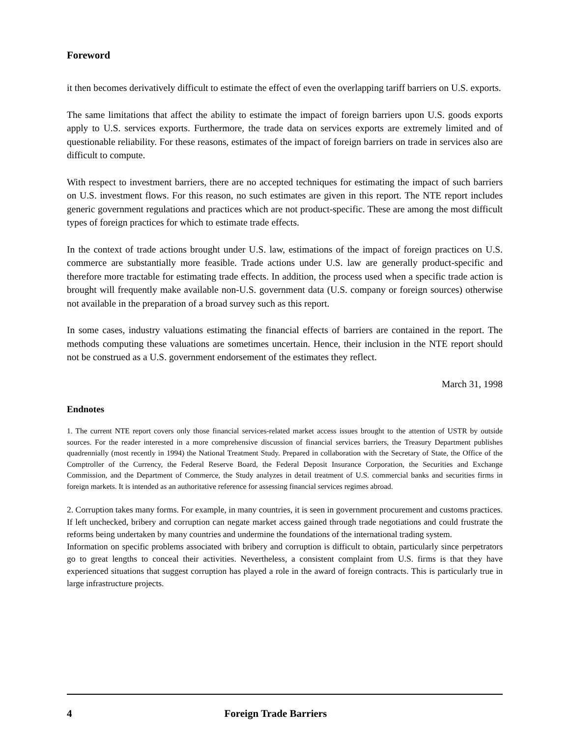Foreword
it then becomes derivatively difficult to estimate the effect of even the overlapping tariff barriers on U.S. exports.
The same limitations that affect the ability to estimate the impact of foreign barriers upon U.S. goods exports apply to U.S. services exports. Furthermore, the trade data on services exports are extremely limited and of questionable reliability. For these reasons, estimates of the impact of foreign barriers on trade in services also are difficult to compute.
With respect to investment barriers, there are no accepted techniques for estimating the impact of such barriers on U.S. investment flows. For this reason, no such estimates are given in this report. The NTE report includes generic government regulations and practices which are not product-specific. These are among the most difficult types of foreign practices for which to estimate trade effects.
In the context of trade actions brought under U.S. law, estimations of the impact of foreign practices on U.S. commerce are substantially more feasible. Trade actions under U.S. law are generally product-specific and therefore more tractable for estimating trade effects. In addition, the process used when a specific trade action is brought will frequently make available non-U.S. government data (U.S. company or foreign sources) otherwise not available in the preparation of a broad survey such as this report.
In some cases, industry valuations estimating the financial effects of barriers are contained in the report. The methods computing these valuations are sometimes uncertain. Hence, their inclusion in the NTE report should not be construed as a U.S. government endorsement of the estimates they reflect.
March 31, 1998
Endnotes
1. The current NTE report covers only those financial services-related market access issues brought to the attention of USTR by outside sources. For the reader interested in a more comprehensive discussion of financial services barriers, the Treasury Department publishes quadrennially (most recently in 1994) the National Treatment Study. Prepared in collaboration with the Secretary of State, the Office of the Comptroller of the Currency, the Federal Reserve Board, the Federal Deposit Insurance Corporation, the Securities and Exchange Commission, and the Department of Commerce, the Study analyzes in detail treatment of U.S. commercial banks and securities firms in foreign markets. It is intended as an authoritative reference for assessing financial services regimes abroad.
2. Corruption takes many forms. For example, in many countries, it is seen in government procurement and customs practices. If left unchecked, bribery and corruption can negate market access gained through trade negotiations and could frustrate the reforms being undertaken by many countries and undermine the foundations of the international trading system.
Information on specific problems associated with bribery and corruption is difficult to obtain, particularly since perpetrators go to great lengths to conceal their activities. Nevertheless, a consistent complaint from U.S. firms is that they have experienced situations that suggest corruption has played a role in the award of foreign contracts. This is particularly true in large infrastructure projects.
4 Foreign Trade Barriers